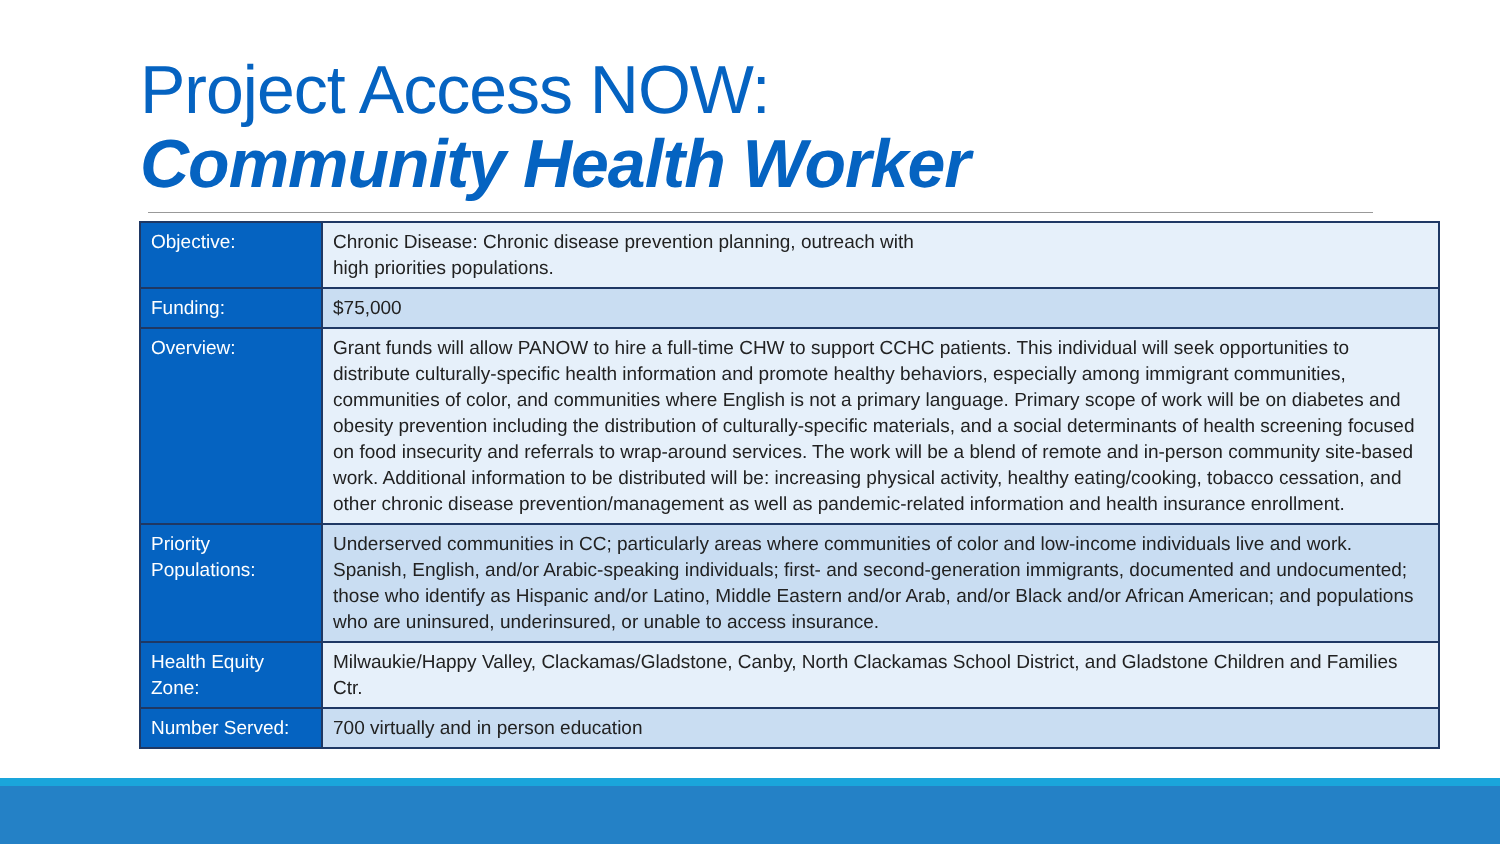Project Access NOW:
Community Health Worker
| Objective: | Chronic Disease: Chronic disease prevention planning, outreach with high priorities populations. |
| Funding: | $75,000 |
| Overview: | Grant funds will allow PANOW to hire a full-time CHW to support CCHC patients. This individual will seek opportunities to distribute culturally-specific health information and promote healthy behaviors, especially among immigrant communities, communities of color, and communities where English is not a primary language. Primary scope of work will be on diabetes and obesity prevention including the distribution of culturally-specific materials, and a social determinants of health screening focused on food insecurity and referrals to wrap-around services. The work will be a blend of remote and in-person community site-based work. Additional information to be distributed will be: increasing physical activity, healthy eating/cooking, tobacco cessation, and other chronic disease prevention/management as well as pandemic-related information and health insurance enrollment. |
| Priority Populations: | Underserved communities in CC; particularly areas where communities of color and low-income individuals live and work. Spanish, English, and/or Arabic-speaking individuals; first- and second-generation immigrants, documented and undocumented; those who identify as Hispanic and/or Latino, Middle Eastern and/or Arab, and/or Black and/or African American; and populations who are uninsured, underinsured, or unable to access insurance. |
| Health Equity Zone: | Milwaukie/Happy Valley, Clackamas/Gladstone, Canby, North Clackamas School District, and Gladstone Children and Families Ctr. |
| Number Served: | 700 virtually and in person education |